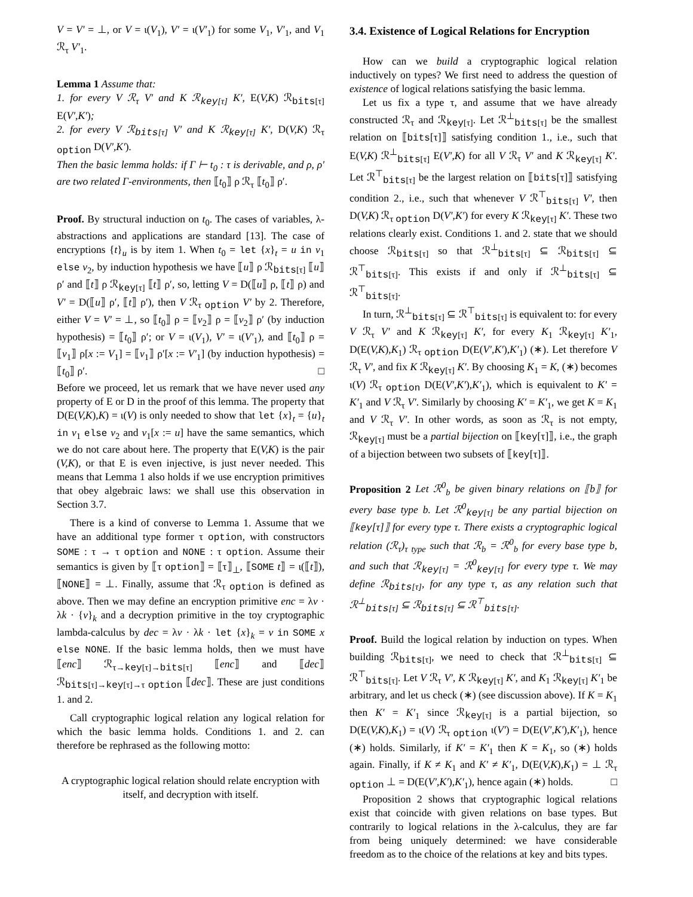V = V′ = ⊥, or V = ι(V<sub>1</sub>), V′ = ι(V′<sub>1</sub>) for some V<sub>1</sub>, V′<sub>1</sub>, and V<sub>1</sub> ℛ<sub>τ</sub> V′<sub>1</sub>.
Lemma 1 Assume that:
1. for every V ℛ<sub>τ</sub> V′ and K ℛ<sub>key[τ]</sub> K′, E(V,K) ℛ<sub>bits[τ]</sub> E(V′,K′);
2. for every V ℛ<sub>bits[τ]</sub> V′ and K ℛ<sub>key[τ]</sub> K′, D(V,K) ℛ<sub>τ option</sub> D(V′,K′).
Then the basic lemma holds: if Γ ⊢ t<sub>0</sub> : τ is derivable, and ρ, ρ′ are two related Γ-environments, then ⟦t<sub>0</sub>⟧ ρ ℛ<sub>τ</sub> ⟦t<sub>0</sub>⟧ ρ′.
Proof. By structural induction on t<sub>0</sub>. The cases of variables, λ-abstractions and applications are standard [13]. The case of encryptions {t}<sub>u</sub> is by item 1. When t<sub>0</sub> = let {x}<sub>t</sub> = u in v<sub>1</sub> else v<sub>2</sub>, by induction hypothesis we have ⟦u⟧ ρ ℛ<sub>bits[τ]</sub> ⟦u⟧ ρ′ and ⟦t⟧ ρ ℛ<sub>key[τ]</sub> ⟦t⟧ ρ′, so, letting V = D(⟦u⟧ ρ, ⟦t⟧ ρ) and V′ = D(⟦u⟧ ρ′, ⟦t⟧ ρ′), then V ℛ<sub>τ option</sub> V′ by 2. Therefore, either V = V′ = ⊥, so ⟦t<sub>0</sub>⟧ ρ = ⟦v<sub>2</sub>⟧ ρ = ⟦v<sub>2</sub>⟧ ρ′ (by induction hypothesis) = ⟦t<sub>0</sub>⟧ ρ′; or V = ι(V<sub>1</sub>), V′ = ι(V′<sub>1</sub>), and ⟦t<sub>0</sub>⟧ ρ = ⟦v<sub>1</sub>⟧ ρ[x := V<sub>1</sub>] = ⟦v<sub>1</sub>⟧ ρ′[x := V′<sub>1</sub>] (by induction hypothesis) = ⟦t<sub>0</sub>⟧ ρ′. □
Before we proceed, let us remark that we have never used any property of E or D in the proof of this lemma. The property that D(E(V,K),K) = ι(V) is only needed to show that let {x}<sub>t</sub> = {u}<sub>t</sub> in v<sub>1</sub> else v<sub>2</sub> and v<sub>1</sub>[x := u] have the same semantics, which we do not care about here. The property that E(V,K) is the pair (V,K), or that E is even injective, is just never needed. This means that Lemma 1 also holds if we use encryption primitives that obey algebraic laws: we shall use this observation in Section 3.7.
There is a kind of converse to Lemma 1. Assume that we have an additional type former τ option, with constructors SOME : τ → τ option and NONE : τ option. Assume their semantics is given by ⟦τ option⟧ = ⟦τ⟧<sub>⊥</sub>, ⟦SOME t⟧ = ι(⟦t⟧), ⟦NONE⟧ = ⊥. Finally, assume that ℛ<sub>τ option</sub> is defined as above. Then we may define an encryption primitive enc = λv · λk · {v}<sub>k</sub> and a decryption primitive in the toy cryptographic lambda-calculus by dec = λv · λk · let {x}<sub>k</sub> = v in SOME x else NONE. If the basic lemma holds, then we must have ⟦enc⟧ ℛ<sub>τ→key[τ]→bits[τ]</sub> ⟦enc⟧ and ⟦dec⟧ ℛ<sub>bits[τ]→key[τ]→τ option</sub> ⟦dec⟧. These are just conditions 1. and 2.
Call cryptographic logical relation any logical relation for which the basic lemma holds. Conditions 1. and 2. can therefore be rephrased as the following motto:
A cryptographic logical relation should relate encryption with itself, and decryption with itself.
3.4. Existence of Logical Relations for Encryption
How can we build a cryptographic logical relation inductively on types? We first need to address the question of existence of logical relations satisfying the basic lemma.
Let us fix a type τ, and assume that we have already constructed ℛ<sub>τ</sub> and ℛ<sub>key[τ]</sub>. Let ℛ<sup>⊥</sup><sub>bits[τ]</sub> be the smallest relation on ⟦bits[τ]⟧ satisfying condition 1., i.e., such that E(V,K) ℛ<sup>⊥</sup><sub>bits[τ]</sub> E(V′,K) for all V ℛ<sub>τ</sub> V′ and K ℛ<sub>key[τ]</sub> K′. Let ℛ<sup>⊤</sup><sub>bits[τ]</sub> be the largest relation on ⟦bits[τ]⟧ satisfying condition 2., i.e., such that whenever V ℛ<sup>⊤</sup><sub>bits[τ]</sub> V′, then D(V,K) ℛ<sub>τ option</sub> D(V′,K′) for every K ℛ<sub>key[τ]</sub> K′. These two relations clearly exist. Conditions 1. and 2. state that we should choose ℛ<sub>bits[τ]</sub> so that ℛ<sup>⊥</sup><sub>bits[τ]</sub> ⊆ ℛ<sub>bits[τ]</sub> ⊆ ℛ<sup>⊤</sup><sub>bits[τ]</sub>. This exists if and only if ℛ<sup>⊥</sup><sub>bits[τ]</sub> ⊆ ℛ<sup>⊤</sup><sub>bits[τ]</sub>.
In turn, ℛ<sup>⊥</sup><sub>bits[τ]</sub> ⊆ ℛ<sup>⊤</sup><sub>bits[τ]</sub> is equivalent to: for every V ℛ<sub>τ</sub> V′ and K ℛ<sub>key[τ]</sub> K′, for every K<sub>1</sub> ℛ<sub>key[τ]</sub> K′<sub>1</sub>, D(E(V,K),K<sub>1</sub>) ℛ<sub>τ option</sub> D(E(V′,K′),K′<sub>1</sub>) (∗). Let therefore V ℛ<sub>τ</sub> V′, and fix K ℛ<sub>key[τ]</sub> K′. By choosing K<sub>1</sub> = K, (∗) becomes ι(V) ℛ<sub>τ option</sub> D(E(V′,K′),K′<sub>1</sub>), which is equivalent to K′ = K′<sub>1</sub> and V ℛ<sub>τ</sub> V′. Similarly by choosing K′ = K′<sub>1</sub>, we get K = K<sub>1</sub> and V ℛ<sub>τ</sub> V′. In other words, as soon as ℛ<sub>τ</sub> is not empty, ℛ<sub>key[τ]</sub> must be a partial bijection on ⟦key[τ]⟧, i.e., the graph of a bijection between two subsets of ⟦key[τ]⟧.
Proposition 2 Let ℛ<sup>0</sup><sub>b</sub> be given binary relations on ⟦b⟧ for every base type b. Let ℛ<sup>0</sup><sub>key[τ]</sub> be any partial bijection on ⟦key[τ]⟧ for every type τ. There exists a cryptographic logical relation (ℛ<sub>τ</sub>)<sub>τ type</sub> such that ℛ<sub>b</sub> = ℛ<sup>0</sup><sub>b</sub> for every base type b, and such that ℛ<sub>key[τ]</sub> = ℛ<sup>0</sup><sub>key[τ]</sub> for every type τ. We may define ℛ<sub>bits[τ]</sub>, for any type τ, as any relation such that ℛ<sup>⊥</sup><sub>bits[τ]</sub> ⊆ ℛ<sub>bits[τ]</sub> ⊆ ℛ<sup>⊤</sup><sub>bits[τ]</sub>.
Proof. Build the logical relation by induction on types. When building ℛ<sub>bits[τ]</sub>, we need to check that ℛ<sup>⊥</sup><sub>bits[τ]</sub> ⊆ ℛ<sup>⊤</sup><sub>bits[τ]</sub>. Let V ℛ<sub>τ</sub> V′, K ℛ<sub>key[τ]</sub> K′, and K<sub>1</sub> ℛ<sub>key[τ]</sub> K′<sub>1</sub> be arbitrary, and let us check (∗) (see discussion above). If K = K<sub>1</sub> then K′ = K′<sub>1</sub> since ℛ<sub>key[τ]</sub> is a partial bijection, so D(E(V,K),K<sub>1</sub>) = ι(V) ℛ<sub>τ option</sub> ι(V′) = D(E(V′,K′),K′<sub>1</sub>), hence (∗) holds. Similarly, if K′ = K′<sub>1</sub> then K = K<sub>1</sub>, so (∗) holds again. Finally, if K ≠ K<sub>1</sub> and K′ ≠ K′<sub>1</sub>, D(E(V,K),K<sub>1</sub>) = ⊥ ℛ<sub>τ option</sub> ⊥ = D(E(V′,K′),K′<sub>1</sub>), hence again (∗) holds. □
Proposition 2 shows that cryptographic logical relations exist that coincide with given relations on base types. But contrarily to logical relations in the λ-calculus, they are far from being uniquely determined: we have considerable freedom as to the choice of the relations at key and bits types.